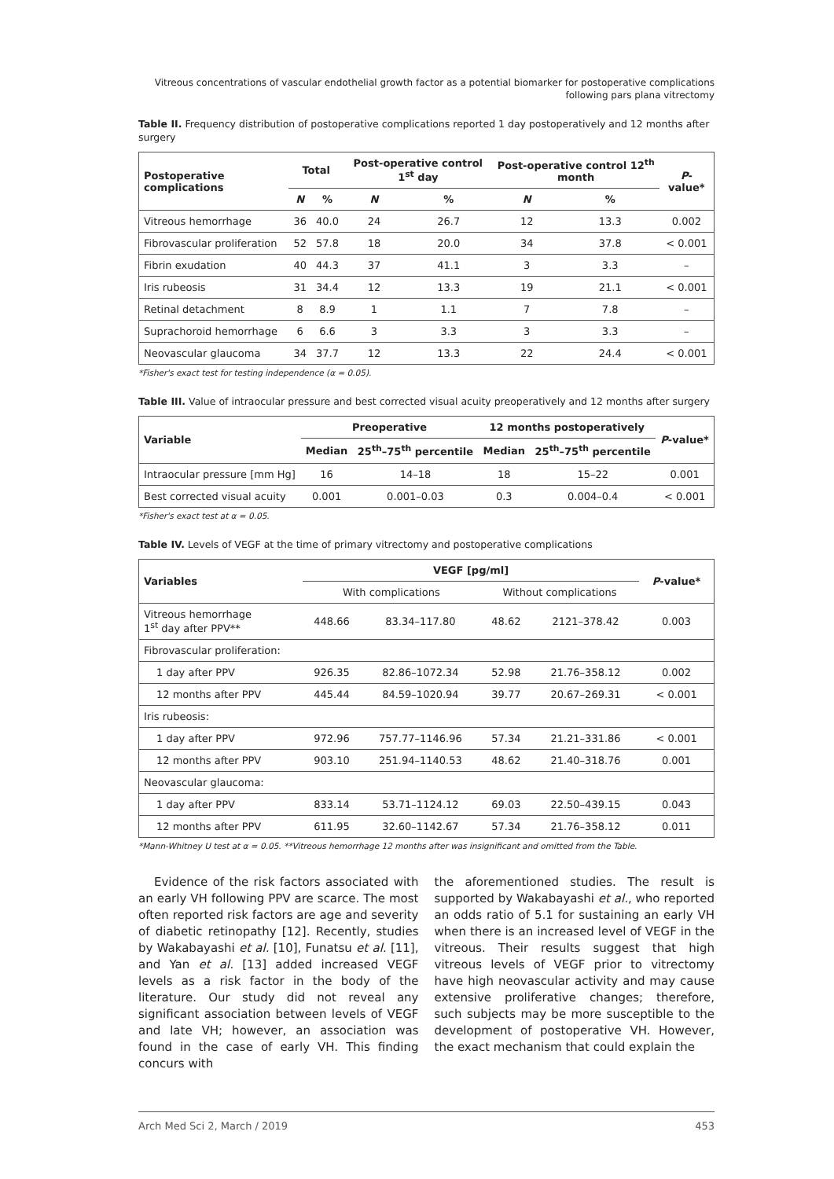Vitreous concentrations of vascular endothelial growth factor as a potential biomarker for postoperative complications
following pars plana vitrectomy
Table II. Frequency distribution of postoperative complications reported 1 day postoperatively and 12 months after surgery
| Postoperative complications | Total | | Post-operative control 1<sup>st</sup> day | | Post-operative control 12<sup>th</sup> month | | P -value* |
| --- | --- | --- | --- | --- | --- | --- | --- |
| | N | % | N | % | N | % | |
| Vitreous hemorrhage | 36 | 40.0 | 24 | 26.7 | 12 | 13.3 | 0.002 |
| Fibrovascular proliferation | 52 | 57.8 | 18 | 20.0 | 34 | 37.8 | < 0.001 |
| Fibrin exudation | 40 | 44.3 | 37 | 41.1 | 3 | 3.3 | – |
| Iris rubeosis | 31 | 34.4 | 12 | 13.3 | 19 | 21.1 | < 0.001 |
| Retinal detachment | 8 | 8.9 | 1 | 1.1 | 7 | 7.8 | – |
| Suprachoroid hemorrhage | 6 | 6.6 | 3 | 3.3 | 3 | 3.3 | – |
| Neovascular glaucoma | 34 | 37.7 | 12 | 13.3 | 22 | 24.4 | < 0.001 |
*Fisher's exact test for testing independence (α = 0.05).
Table III. Value of intraocular pressure and best corrected visual acuity preoperatively and 12 months after surgery
| Variable | Preoperative | | 12 months postoperatively | | P -value* |
| --- | --- | --- | --- | --- | --- |
| | Median | 25<sup>th</sup>–75<sup>th</sup> percentile | Median | 25<sup>th</sup>–75<sup>th</sup> percentile | |
| Intraocular pressure [mm Hg] | 16 | 14–18 | 18 | 15–22 | 0.001 |
| Best corrected visual acuity | 0.001 | 0.001–0.03 | 0.3 | 0.004–0.4 | < 0.001 |
*Fisher's exact test at α = 0.05.
Table IV. Levels of VEGF at the time of primary vitrectomy and postoperative complications
| Variables | VEGF [pg/ml] | | | | P -value* |
| --- | --- | --- | --- | --- | --- |
| | With complications | | Without complications | | |
| Vitreous hemorrhage 1<sup>st</sup> day after PPV** | 448.66 | 83.34–117.80 | 48.62 | 2121–378.42 | 0.003 |
| Fibrovascular proliferation: | | | | | |
| 1 day after PPV | 926.35 | 82.86–1072.34 | 52.98 | 21.76–358.12 | 0.002 |
| 12 months after PPV | 445.44 | 84.59–1020.94 | 39.77 | 20.67–269.31 | < 0.001 |
| Iris rubeosis: | | | | | |
| 1 day after PPV | 972.96 | 757.77–1146.96 | 57.34 | 21.21–331.86 | < 0.001 |
| 12 months after PPV | 903.10 | 251.94–1140.53 | 48.62 | 21.40–318.76 | 0.001 |
| Neovascular glaucoma: | | | | | |
| 1 day after PPV | 833.14 | 53.71–1124.12 | 69.03 | 22.50–439.15 | 0.043 |
| 12 months after PPV | 611.95 | 32.60–1142.67 | 57.34 | 21.76–358.12 | 0.011 |
*Mann-Whitney U test at α = 0.05. **Vitreous hemorrhage 12 months after was insignificant and omitted from the Table.
Evidence of the risk factors associated with an early VH following PPV are scarce. The most often reported risk factors are age and severity of diabetic retinopathy [12]. Recently, studies by Wakabayashi et al. [10], Funatsu et al. [11], and Yan et al. [13] added increased VEGF levels as a risk factor in the body of the literature. Our study did not reveal any significant association between levels of VEGF and late VH; however, an association was found in the case of early VH. This finding concurs with
the aforementioned studies. The result is supported by Wakabayashi et al., who reported an odds ratio of 5.1 for sustaining an early VH when there is an increased level of VEGF in the vitreous. Their results suggest that high vitreous levels of VEGF prior to vitrectomy have high neovascular activity and may cause extensive proliferative changes; therefore, such subjects may be more susceptible to the development of postoperative VH. However, the exact mechanism that could explain the
Arch Med Sci 2, March / 2019 453